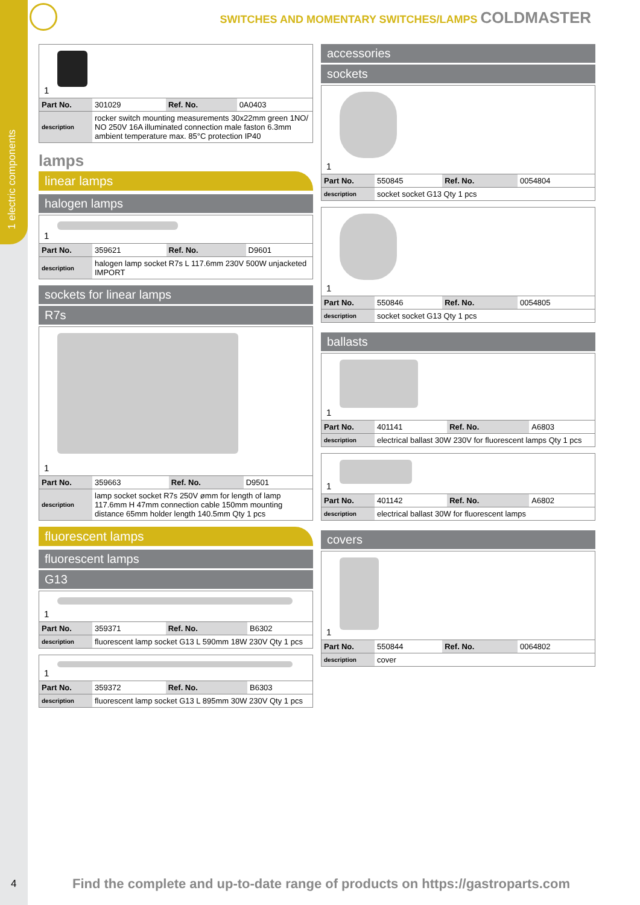1 electric components
SWITCHES AND MOMENTARY SWITCHES/LAMPS COLDMASTER
1
| Part No. | 301029 | Ref. No. | 0A0403 |
| description | rocker switch mounting measurements 30x22mm green 1NO/ NO 250V 16A illuminated connection male faston 6.3mm ambient temperature max. 85°C protection IP40 | | |
lamps
linear lamps
halogen lamps
1
| Part No. | 359621 | Ref. No. | D9601 |
| description | halogen lamp socket R7s L 117.6mm 230V 500W unjacketed IMPORT | | |
sockets for linear lamps
R7s
1
| Part No. | 359663 | Ref. No. | D9501 |
| description | lamp socket socket R7s 250V ømm for length of lamp 117.6mm H 47mm connection cable 150mm mounting distance 65mm holder length 140.5mm Qty 1 pcs | | |
fluorescent lamps
fluorescent lamps
G13
1
| Part No. | 359371 | Ref. No. | B6302 |
| description | fluorescent lamp socket G13 L 590mm 18W 230V Qty 1 pcs | | |
1
| Part No. | 359372 | Ref. No. | B6303 |
| description | fluorescent lamp socket G13 L 895mm 30W 230V Qty 1 pcs | | |
accessories
sockets
1
| Part No. | 550845 | Ref. No. | 0054804 |
| description | socket socket G13 Qty 1 pcs | | |
1
| Part No. | 550846 | Ref. No. | 0054805 |
| description | socket socket G13 Qty 1 pcs | | |
ballasts
1
| Part No. | 401141 | Ref. No. | A6803 |
| description | electrical ballast 30W 230V for fluorescent lamps Qty 1 pcs | | |
1
| Part No. | 401142 | Ref. No. | A6802 |
| description | electrical ballast 30W for fluorescent lamps | | |
covers
1
| Part No. | 550844 | Ref. No. | 0064802 |
| description | cover | | |
4
Find the complete and up-to-date range of products on https://gastroparts.com